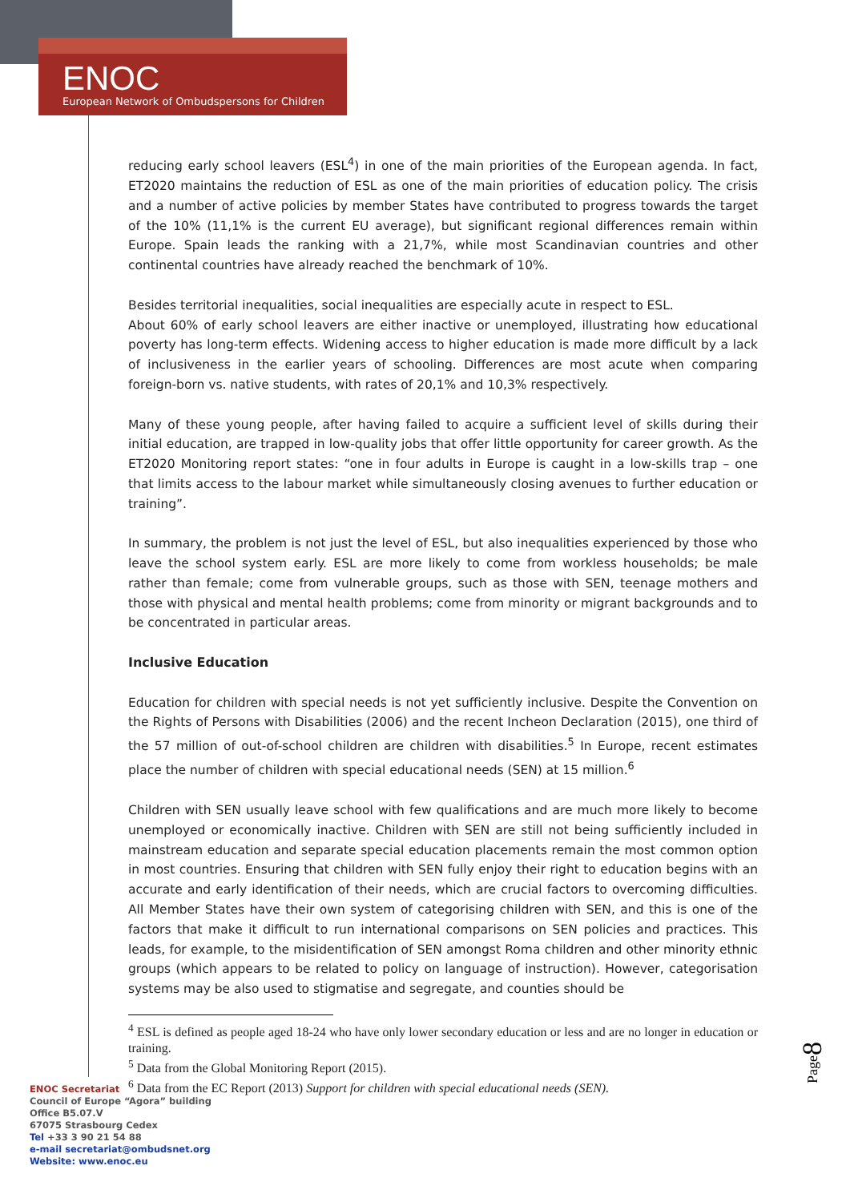ENOC
European Network of Ombudspersons for Children
reducing early school leavers (ESL<sup>4</sup>) in one of the main priorities of the European agenda. In fact, ET2020 maintains the reduction of ESL as one of the main priorities of education policy. The crisis and a number of active policies by member States have contributed to progress towards the target of the 10% (11,1% is the current EU average), but significant regional differences remain within Europe. Spain leads the ranking with a 21,7%, while most Scandinavian countries and other continental countries have already reached the benchmark of 10%.
Besides territorial inequalities, social inequalities are especially acute in respect to ESL.
About 60% of early school leavers are either inactive or unemployed, illustrating how educational poverty has long-term effects. Widening access to higher education is made more difficult by a lack of inclusiveness in the earlier years of schooling. Differences are most acute when comparing foreign-born vs. native students, with rates of 20,1% and 10,3% respectively.
Many of these young people, after having failed to acquire a sufficient level of skills during their initial education, are trapped in low-quality jobs that offer little opportunity for career growth. As the ET2020 Monitoring report states: “one in four adults in Europe is caught in a low-skills trap – one that limits access to the labour market while simultaneously closing avenues to further education or training”.
In summary, the problem is not just the level of ESL, but also inequalities experienced by those who leave the school system early. ESL are more likely to come from workless households; be male rather than female; come from vulnerable groups, such as those with SEN, teenage mothers and those with physical and mental health problems; come from minority or migrant backgrounds and to be concentrated in particular areas.
Inclusive Education
Education for children with special needs is not yet sufficiently inclusive. Despite the Convention on the Rights of Persons with Disabilities (2006) and the recent Incheon Declaration (2015), one third of the 57 million of out-of-school children are children with disabilities.<sup>5</sup> In Europe, recent estimates place the number of children with special educational needs (SEN) at 15 million.<sup>6</sup>
Children with SEN usually leave school with few qualifications and are much more likely to become unemployed or economically inactive. Children with SEN are still not being sufficiently included in mainstream education and separate special education placements remain the most common option in most countries. Ensuring that children with SEN fully enjoy their right to education begins with an accurate and early identification of their needs, which are crucial factors to overcoming difficulties. All Member States have their own system of categorising children with SEN, and this is one of the factors that make it difficult to run international comparisons on SEN policies and practices. This leads, for example, to the misidentification of SEN amongst Roma children and other minority ethnic groups (which appears to be related to policy on language of instruction). However, categorisation systems may be also used to stigmatise and segregate, and counties should be
<sup>4</sup> ESL is defined as people aged 18-24 who have only lower secondary education or less and are no longer in education or training.
<sup>5</sup> Data from the Global Monitoring Report (2015).
<sup>6</sup> Data from the EC Report (2013) Support for children with special educational needs (SEN).
Page8
ENOC Secretariat
Council of Europe “Agora” building
Office B5.07.V
67075 Strasbourg Cedex
Tel +33 3 90 21 54 88
e-mail secretariat@ombudsnet.org
Website: www.enoc.eu